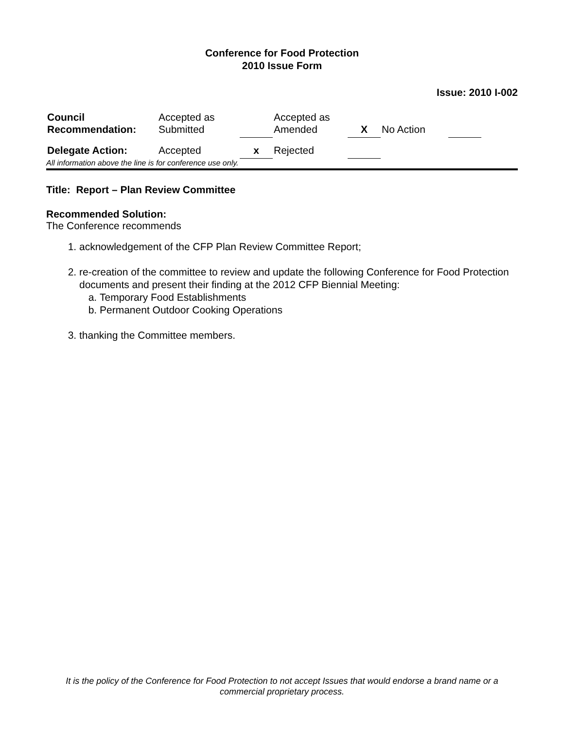Conference for Food Protection
2010 Issue Form
Issue: 2010 I-002
| Council Recommendation: | Accepted as Submitted | | Accepted as Amended | X | No Action | | |
| Delegate Action: | Accepted | x | Rejected | | | | |
All information above the line is for conference use only.
Title: Report – Plan Review Committee
Recommended Solution:
The Conference recommends
1. acknowledgement of the CFP Plan Review Committee Report;
2. re-creation of the committee to review and update the following Conference for Food Protection documents and present their finding at the 2012 CFP Biennial Meeting:
a. Temporary Food Establishments
b. Permanent Outdoor Cooking Operations
3. thanking the Committee members.
It is the policy of the Conference for Food Protection to not accept Issues that would endorse a brand name or a commercial proprietary process.